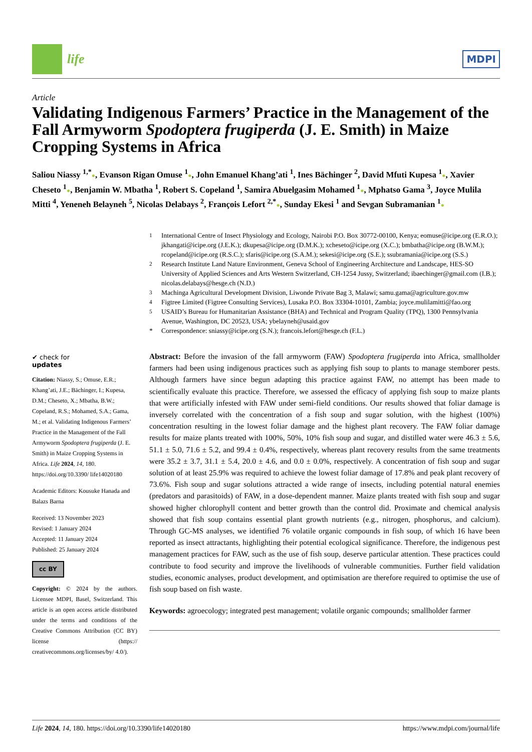life
MDPI
Article
Validating Indigenous Farmers’ Practice in the Management of the Fall Armyworm Spodoptera frugiperda (J. E. Smith) in Maize Cropping Systems in Africa
Saliou Niassy <sup>1,*</sup>●, Evanson Rigan Omuse <sup>1</sup>●, John Emanuel Khang’ati <sup>1</sup>, Ines Bächinger <sup>2</sup>, David Mfuti Kupesa <sup>1</sup>●, Xavier Cheseto <sup>1</sup>●, Benjamin W. Mbatha <sup>1</sup>, Robert S. Copeland <sup>1</sup>, Samira Abuelgasim Mohamed <sup>1</sup>●, Mphatso Gama <sup>3</sup>, Joyce Mulila Mitti <sup>4</sup>, Yeneneh Belayneh <sup>5</sup>, Nicolas Delabays <sup>2</sup>, François Lefort <sup>2,*</sup>●, Sunday Ekesi <sup>1</sup> and Sevgan Subramanian <sup>1</sup>●
✔ check for
updates
Citation: Niassy, S.; Omuse, E.R.; Khang’ati, J.E.; Bächinger, I.; Kupesa, D.M.; Cheseto, X.; Mbatha, B.W.; Copeland, R.S.; Mohamed, S.A.; Gama, M.; et al. Validating Indigenous Farmers’ Practice in the Management of the Fall Armyworm Spodoptera frugiperda (J. E. Smith) in Maize Cropping Systems in Africa. Life 2024, 14, 180. https://doi.org/10.3390/ life14020180
Academic Editors: Kousuke Hanada and Balazs Barna
Received: 13 November 2023
Revised: 1 January 2024
Accepted: 11 January 2024
Published: 25 January 2024
cc BY
Copyright: © 2024 by the authors. Licensee MDPI, Basel, Switzerland. This article is an open access article distributed under the terms and conditions of the Creative Commons Attribution (CC BY) license (https:// creativecommons.org/licenses/by/ 4.0/).
<sup>1</sup> International Centre of Insect Physiology and Ecology, Nairobi P.O. Box 30772-00100, Kenya; eomuse@icipe.org (E.R.O.); jkhangati@icipe.org (J.E.K.); dkupesa@icipe.org (D.M.K.); xcheseto@icipe.org (X.C.); bmbatha@icipe.org (B.W.M.); rcopeland@icipe.org (R.S.C.); sfaris@icipe.org (S.A.M.); sekesi@icipe.org (S.E.); ssubramania@icipe.org (S.S.) <sup>2</sup> Research Institute Land Nature Environment, Geneva School of Engineering Architecture and Landscape, HES-SO University of Applied Sciences and Arts Western Switzerland, CH-1254 Jussy, Switzerland; ibaechinger@gmail.com (I.B.); nicolas.delabays@hesge.ch (N.D.) <sup>3</sup> Machinga Agricultural Development Division, Liwonde Private Bag 3, Malawi; samu.gama@agriculture.gov.mw <sup>4</sup> Figtree Limited (Figtree Consulting Services), Lusaka P.O. Box 33304-10101, Zambia; joyce.mulilamitti@fao.org <sup>5</sup> USAID’s Bureau for Humanitarian Assistance (BHA) and Technical and Program Quality (TPQ), 1300 Pennsylvania Avenue, Washington, DC 20523, USA; ybelayneh@usaid.gov * Correspondence: sniassy@icipe.org (S.N.); francois.lefort@hesge.ch (F.L.)
Abstract: Before the invasion of the fall armyworm (FAW) Spodoptera frugiperda into Africa, smallholder farmers had been using indigenous practices such as applying fish soup to plants to manage stemborer pests. Although farmers have since begun adapting this practice against FAW, no attempt has been made to scientifically evaluate this practice. Therefore, we assessed the efficacy of applying fish soup to maize plants that were artificially infested with FAW under semi-field conditions. Our results showed that foliar damage is inversely correlated with the concentration of a fish soup and sugar solution, with the highest (100%) concentration resulting in the lowest foliar damage and the highest plant recovery. The FAW foliar damage results for maize plants treated with 100%, 50%, 10% fish soup and sugar, and distilled water were 46.3 ± 5.6, 51.1 ± 5.0, 71.6 ± 5.2, and 99.4 ± 0.4%, respectively, whereas plant recovery results from the same treatments were 35.2 ± 3.7, 31.1 ± 5.4, 20.0 ± 4.6, and 0.0 ± 0.0%, respectively. A concentration of fish soup and sugar solution of at least 25.9% was required to achieve the lowest foliar damage of 17.8% and peak plant recovery of 73.6%. Fish soup and sugar solutions attracted a wide range of insects, including potential natural enemies (predators and parasitoids) of FAW, in a dose-dependent manner. Maize plants treated with fish soup and sugar showed higher chlorophyll content and better growth than the control did. Proximate and chemical analysis showed that fish soup contains essential plant growth nutrients (e.g., nitrogen, phosphorus, and calcium). Through GC-MS analyses, we identified 76 volatile organic compounds in fish soup, of which 16 have been reported as insect attractants, highlighting their potential ecological significance. Therefore, the indigenous pest management practices for FAW, such as the use of fish soup, deserve particular attention. These practices could contribute to food security and improve the livelihoods of vulnerable communities. Further field validation studies, economic analyses, product development, and optimisation are therefore required to optimise the use of fish soup based on fish waste.
Keywords: agroecology; integrated pest management; volatile organic compounds; smallholder farmer
Life 2024, 14, 180. https://doi.org/10.3390/life14020180 https://www.mdpi.com/journal/life